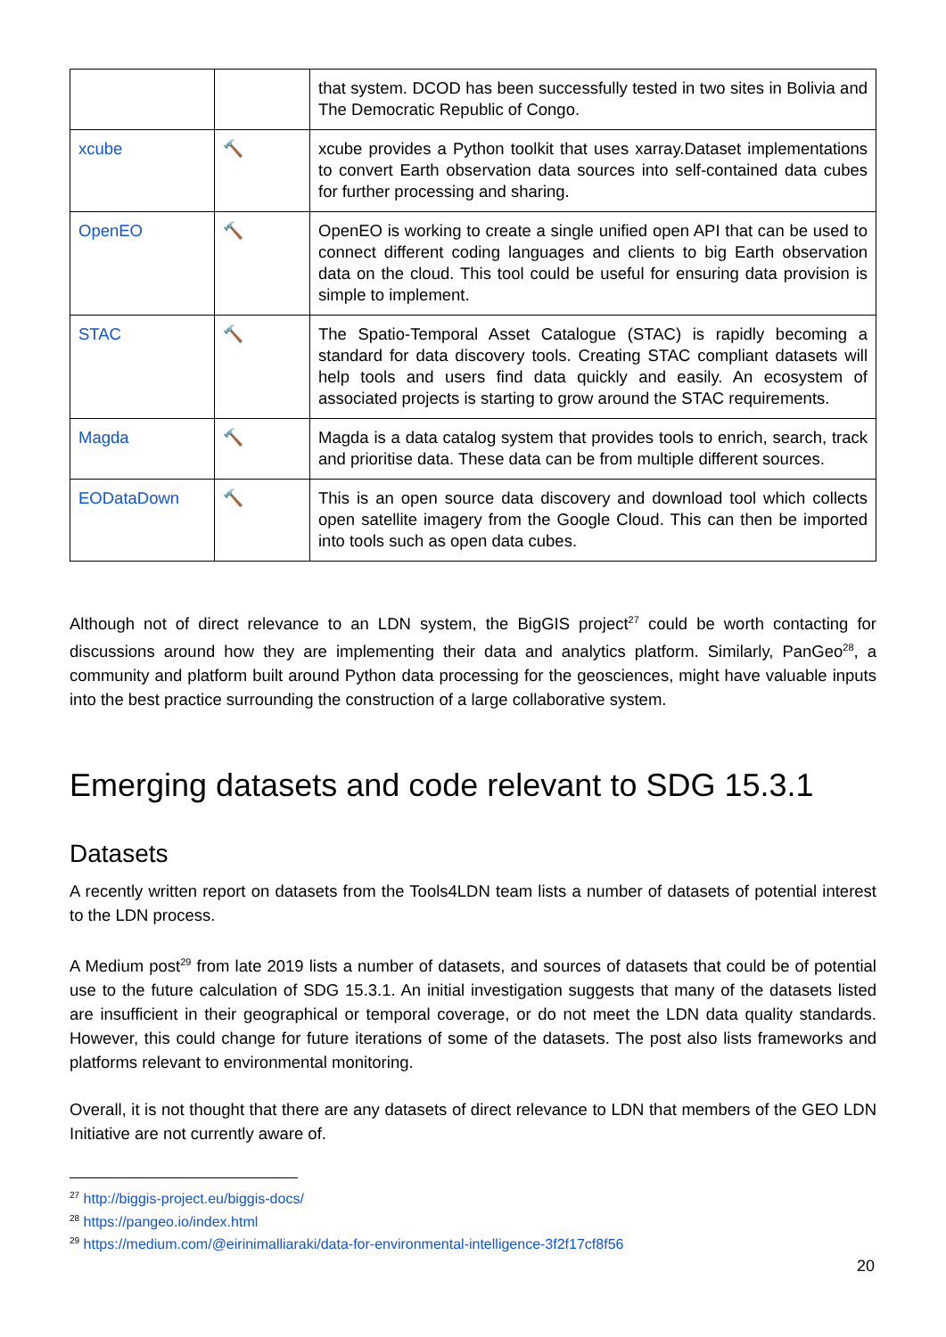| | | that system. DCOD has been successfully tested in two sites in Bolivia and The Democratic Republic of Congo. |
| xcube | 🔨 | xcube provides a Python toolkit that uses xarray.Dataset implementations to convert Earth observation data sources into self-contained data cubes for further processing and sharing. |
| OpenEO | 🔨 | OpenEO is working to create a single unified open API that can be used to connect different coding languages and clients to big Earth observation data on the cloud. This tool could be useful for ensuring data provision is simple to implement. |
| STAC | 🔨 | The Spatio-Temporal Asset Catalogue (STAC) is rapidly becoming a standard for data discovery tools. Creating STAC compliant datasets will help tools and users find data quickly and easily. An ecosystem of associated projects is starting to grow around the STAC requirements. |
| Magda | 🔨 | Magda is a data catalog system that provides tools to enrich, search, track and prioritise data. These data can be from multiple different sources. |
| EODataDown | 🔨 | This is an open source data discovery and download tool which collects open satellite imagery from the Google Cloud. This can then be imported into tools such as open data cubes. |
Although not of direct relevance to an LDN system, the BigGIS project<sup>27</sup> could be worth contacting for discussions around how they are implementing their data and analytics platform. Similarly, PanGeo<sup>28</sup>, a community and platform built around Python data processing for the geosciences, might have valuable inputs into the best practice surrounding the construction of a large collaborative system.
Emerging datasets and code relevant to SDG 15.3.1
Datasets
A recently written report on datasets from the Tools4LDN team lists a number of datasets of potential interest to the LDN process.
A Medium post<sup>29</sup> from late 2019 lists a number of datasets, and sources of datasets that could be of potential use to the future calculation of SDG 15.3.1. An initial investigation suggests that many of the datasets listed are insufficient in their geographical or temporal coverage, or do not meet the LDN data quality standards. However, this could change for future iterations of some of the datasets. The post also lists frameworks and platforms relevant to environmental monitoring.
Overall, it is not thought that there are any datasets of direct relevance to LDN that members of the GEO LDN Initiative are not currently aware of.
<sup>27</sup> http://biggis-project.eu/biggis-docs/
<sup>28</sup> https://pangeo.io/index.html
<sup>29</sup> https://medium.com/@eirinimalliaraki/data-for-environmental-intelligence-3f2f17cf8f56
20